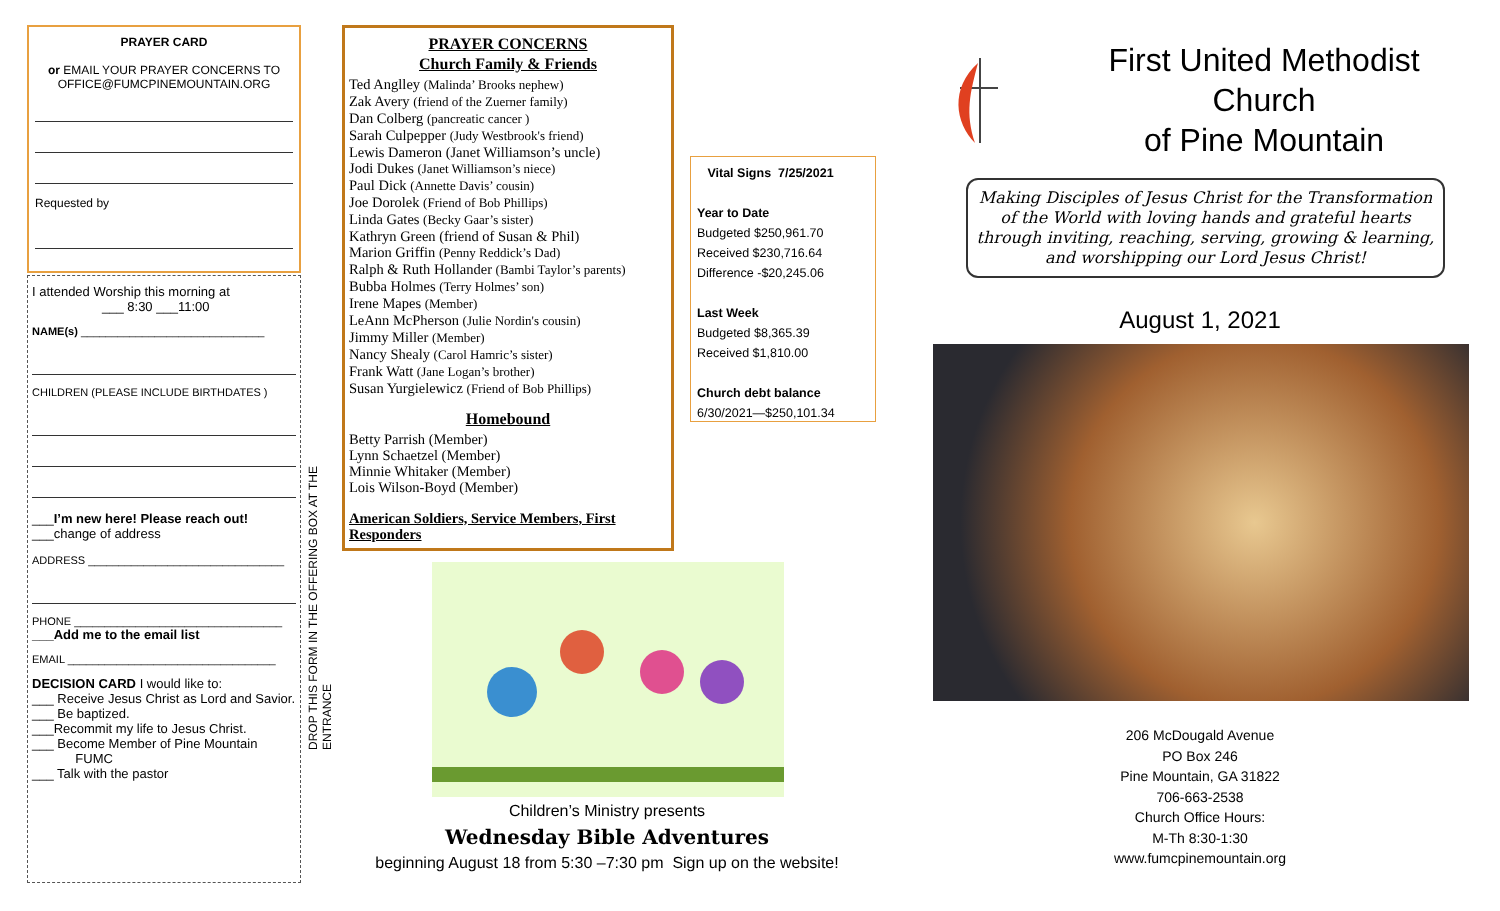PRAYER CARD
or EMAIL YOUR PRAYER CONCERNS TO OFFICE@FUMCPINEMOUNTAIN.ORG
Requested by
I attended Worship this morning at
___ 8:30 ___11:00
NAME(s) ______________________________
CHILDREN (PLEASE INCLUDE BIRTHDATES )
___I’m new here! Please reach out!
___change of address
ADDRESS ________________________________
PHONE __________________________________
___Add me to the email list
EMAIL __________________________________
DECISION CARD I would like to:
___ Receive Jesus Christ as Lord and Savior.
___ Be baptized.
___Recommit my life to Jesus Christ.
___ Become Member of Pine Mountain
FUMC
___ Talk with the pastor
DROP THIS FORM IN THE OFFERING BOX AT THE ENTRANCE
PRAYER CONCERNS
Church Family & Friends
Ted Anglley (Malinda’ Brooks nephew)
Zak Avery (friend of the Zuerner family)
Dan Colberg (pancreatic cancer )
Sarah Culpepper (Judy Westbrook's friend)
Lewis Dameron (Janet Williamson’s uncle)
Jodi Dukes (Janet Williamson’s niece)
Paul Dick (Annette Davis’ cousin)
Joe Dorolek (Friend of Bob Phillips)
Linda Gates (Becky Gaar’s sister)
Kathryn Green (friend of Susan & Phil)
Marion Griffin (Penny Reddick’s Dad)
Ralph & Ruth Hollander (Bambi Taylor’s parents)
Bubba Holmes (Terry Holmes’ son)
Irene Mapes (Member)
LeAnn McPherson (Julie Nordin's cousin)
Jimmy Miller (Member)
Nancy Shealy (Carol Hamric’s sister)
Frank Watt (Jane Logan’s brother)
Susan Yurgielewicz (Friend of Bob Phillips)
Homebound
Betty Parrish (Member)
Lynn Schaetzel (Member)
Minnie Whitaker (Member)
Lois Wilson-Boyd (Member)
American Soldiers, Service Members, First Responders
Vital Signs 7/25/2021
Year to Date
Budgeted $250,961.70
Received $230,716.64
Difference -$20,245.06
Last Week
Budgeted $8,365.39
Received $1,810.00
Church debt balance
6/30/2021—$250,101.34
Children’s Ministry presents
Wednesday Bible Adventures
beginning August 18 from 5:30 –7:30 pm Sign up on the website!
First United Methodist Church
of Pine Mountain
Making Disciples of Jesus Christ for the Transformation of the World with loving hands and grateful hearts through inviting, reaching, serving, growing & learning, and worshipping our Lord Jesus Christ!
August 1, 2021
206 McDougald Avenue
PO Box 246
Pine Mountain, GA 31822
706-663-2538
Church Office Hours:
M-Th 8:30-1:30
www.fumcpinemountain.org